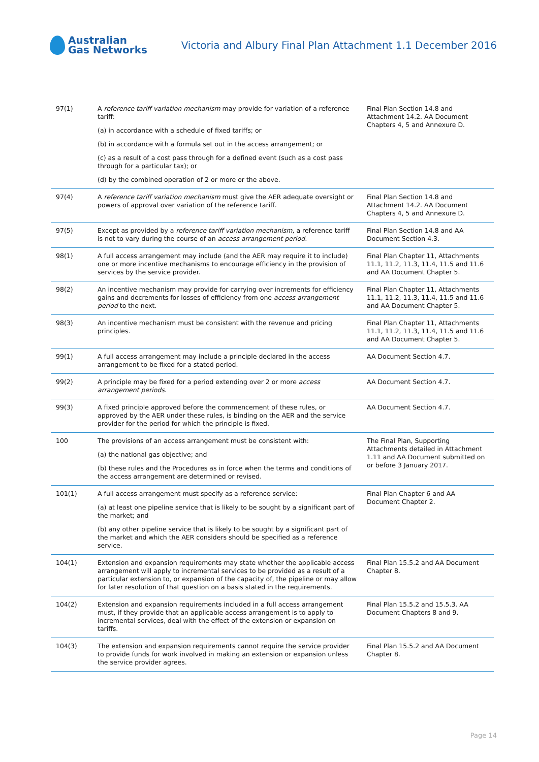Australian
Gas Networks
Victoria and Albury Final Plan Attachment 1.1 December 2016
| 97(1) | A reference tariff variation mechanism may provide for variation of a reference tariff: (a) in accordance with a schedule of fixed tariffs; or (b) in accordance with a formula set out in the access arrangement; or (c) as a result of a cost pass through for a defined event (such as a cost pass through for a particular tax); or (d) by the combined operation of 2 or more or the above. | Final Plan Section 14.8 and Attachment 14.2. AA Document Chapters 4, 5 and Annexure D. |
| 97(4) | A reference tariff variation mechanism must give the AER adequate oversight or powers of approval over variation of the reference tariff. | Final Plan Section 14.8 and Attachment 14.2. AA Document Chapters 4, 5 and Annexure D. |
| 97(5) | Except as provided by a reference tariff variation mechanism , a reference tariff is not to vary during the course of an access arrangement period. | Final Plan Section 14.8 and AA Document Section 4.3. |
| 98(1) | A full access arrangement may include (and the AER may require it to include) one or more incentive mechanisms to encourage efficiency in the provision of services by the service provider. | Final Plan Chapter 11, Attachments 11.1, 11.2, 11.3, 11.4, 11.5 and 11.6 and AA Document Chapter 5. |
| 98(2) | An incentive mechanism may provide for carrying over increments for efficiency gains and decrements for losses of efficiency from one access arrangement period to the next. | Final Plan Chapter 11, Attachments 11.1, 11.2, 11.3, 11.4, 11.5 and 11.6 and AA Document Chapter 5. |
| 98(3) | An incentive mechanism must be consistent with the revenue and pricing principles. | Final Plan Chapter 11, Attachments 11.1, 11.2, 11.3, 11.4, 11.5 and 11.6 and AA Document Chapter 5. |
| 99(1) | A full access arrangement may include a principle declared in the access arrangement to be fixed for a stated period. | AA Document Section 4.7. |
| 99(2) | A principle may be fixed for a period extending over 2 or more access arrangement periods . | AA Document Section 4.7. |
| 99(3) | A fixed principle approved before the commencement of these rules, or approved by the AER under these rules, is binding on the AER and the service provider for the period for which the principle is fixed. | AA Document Section 4.7. |
| 100 | The provisions of an access arrangement must be consistent with: (a) the national gas objective; and (b) these rules and the Procedures as in force when the terms and conditions of the access arrangement are determined or revised. | The Final Plan, Supporting Attachments detailed in Attachment 1.11 and AA Document submitted on or before 3 January 2017. |
| 101(1) | A full access arrangement must specify as a reference service: (a) at least one pipeline service that is likely to be sought by a significant part of the market; and (b) any other pipeline service that is likely to be sought by a significant part of the market and which the AER considers should be specified as a reference service. | Final Plan Chapter 6 and AA Document Chapter 2. |
| 104(1) | Extension and expansion requirements may state whether the applicable access arrangement will apply to incremental services to be provided as a result of a particular extension to, or expansion of the capacity of, the pipeline or may allow for later resolution of that question on a basis stated in the requirements. | Final Plan 15.5.2 and AA Document Chapter 8. |
| 104(2) | Extension and expansion requirements included in a full access arrangement must, if they provide that an applicable access arrangement is to apply to incremental services, deal with the effect of the extension or expansion on tariffs. | Final Plan 15.5.2 and 15.5.3. AA Document Chapters 8 and 9. |
| 104(3) | The extension and expansion requirements cannot require the service provider to provide funds for work involved in making an extension or expansion unless the service provider agrees. | Final Plan 15.5.2 and AA Document Chapter 8. |
Page 14